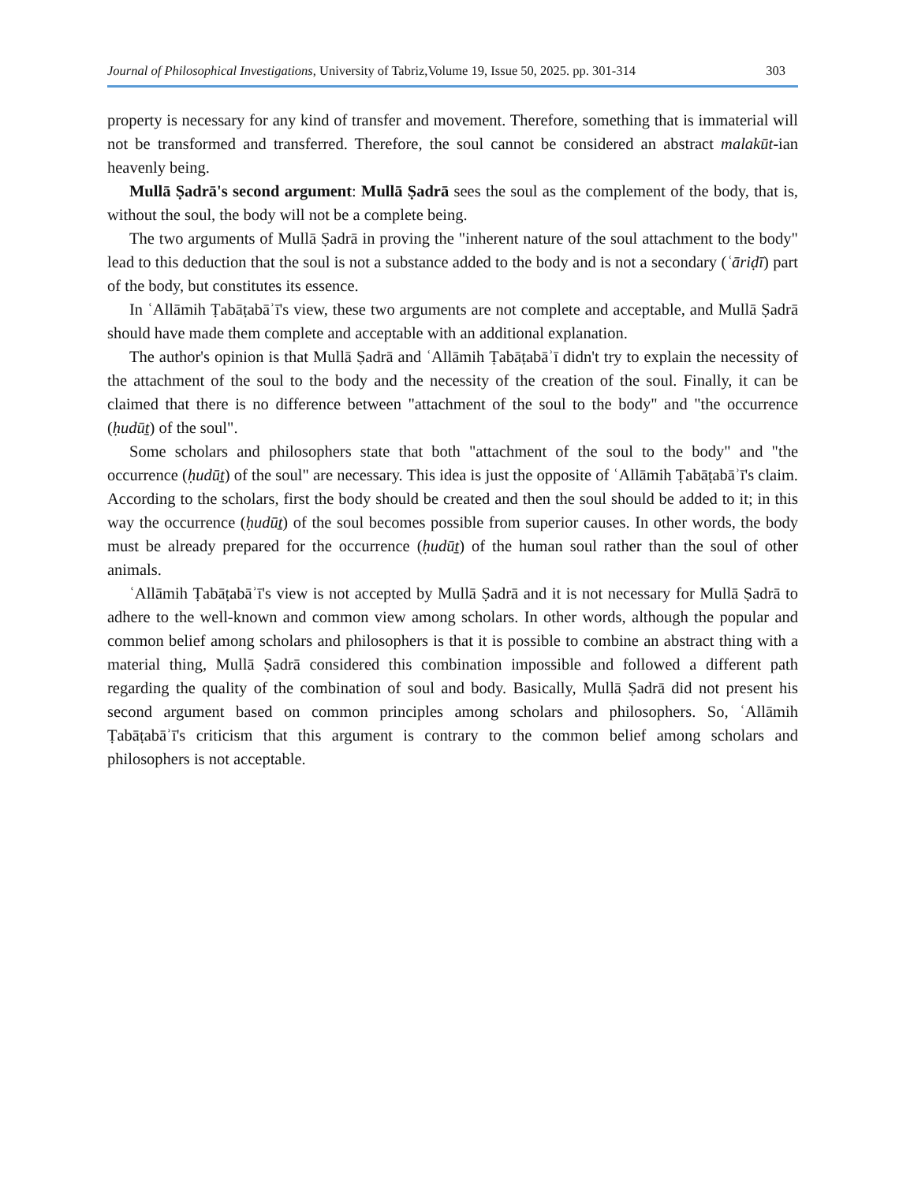Journal of Philosophical Investigations, University of Tabriz,Volume 19, Issue 50, 2025. pp. 301-314 303
property is necessary for any kind of transfer and movement. Therefore, something that is immaterial will not be transformed and transferred. Therefore, the soul cannot be considered an abstract malakūt-ian heavenly being.
Mullā Ṣadrā's second argument: Mullā Ṣadrā sees the soul as the complement of the body, that is, without the soul, the body will not be a complete being.
The two arguments of Mullā Ṣadrā in proving the "inherent nature of the soul attachment to the body" lead to this deduction that the soul is not a substance added to the body and is not a secondary (ʿāriḍī) part of the body, but constitutes its essence.
In ʿAllāmih Ṭabāṭabāʾī's view, these two arguments are not complete and acceptable, and Mullā Ṣadrā should have made them complete and acceptable with an additional explanation.
The author's opinion is that Mullā Ṣadrā and ʿAllāmih Ṭabāṭabāʾī didn't try to explain the necessity of the attachment of the soul to the body and the necessity of the creation of the soul. Finally, it can be claimed that there is no difference between "attachment of the soul to the body" and "the occurrence (ḥudūṯ) of the soul".
Some scholars and philosophers state that both "attachment of the soul to the body" and "the occurrence (ḥudūṯ) of the soul" are necessary. This idea is just the opposite of ʿAllāmih Ṭabāṭabāʾī's claim. According to the scholars, first the body should be created and then the soul should be added to it; in this way the occurrence (ḥudūṯ) of the soul becomes possible from superior causes. In other words, the body must be already prepared for the occurrence (ḥudūṯ) of the human soul rather than the soul of other animals.
ʿAllāmih Ṭabāṭabāʾī's view is not accepted by Mullā Ṣadrā and it is not necessary for Mullā Ṣadrā to adhere to the well-known and common view among scholars. In other words, although the popular and common belief among scholars and philosophers is that it is possible to combine an abstract thing with a material thing, Mullā Ṣadrā considered this combination impossible and followed a different path regarding the quality of the combination of soul and body. Basically, Mullā Ṣadrā did not present his second argument based on common principles among scholars and philosophers. So, ʿAllāmih Ṭabāṭabāʾī's criticism that this argument is contrary to the common belief among scholars and philosophers is not acceptable.